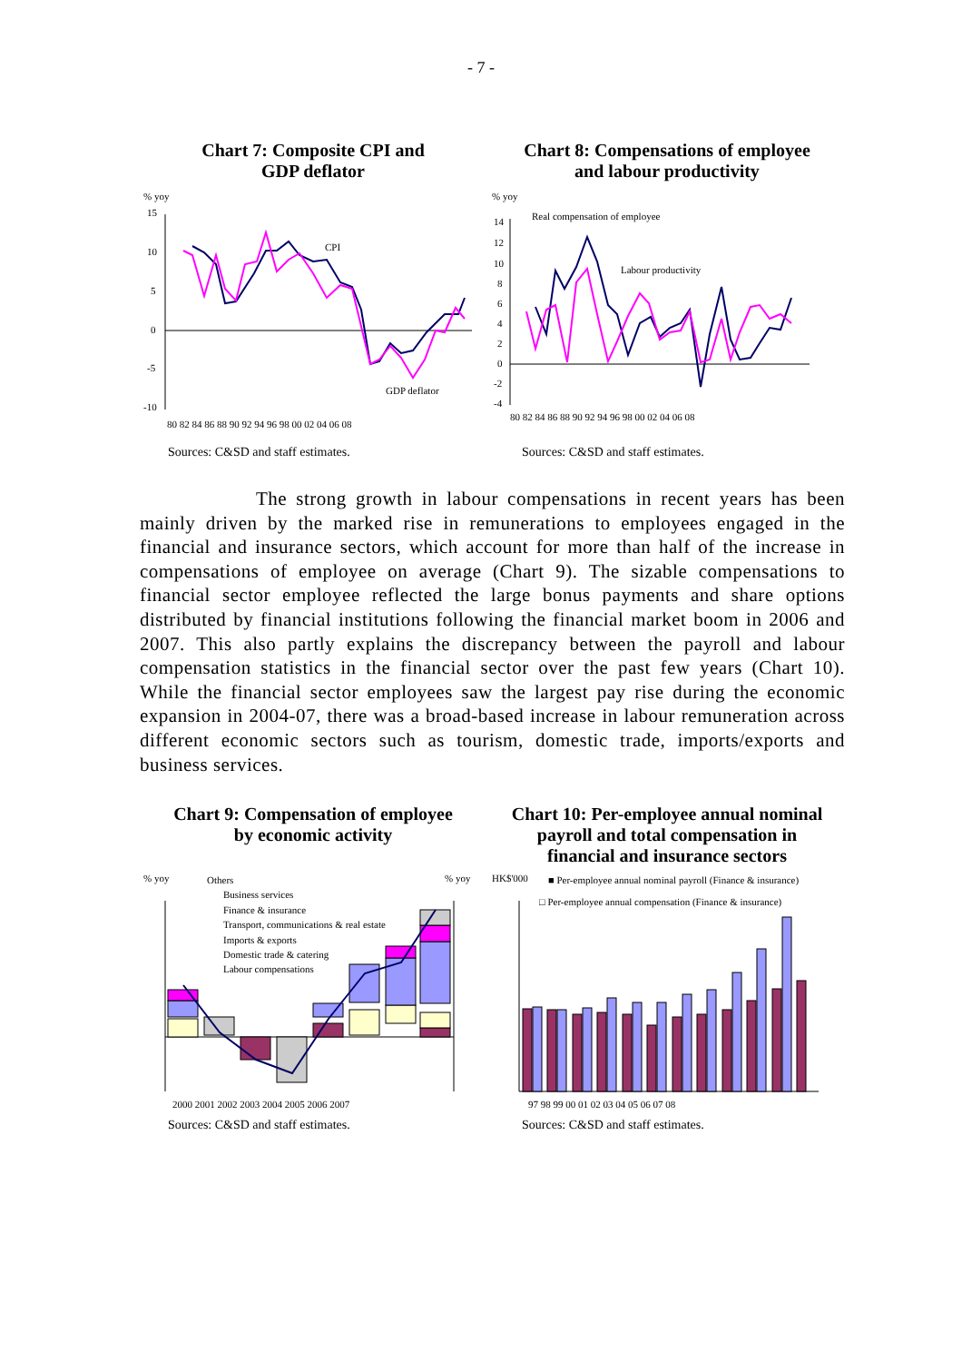- 7 -
Chart 7: Composite CPI and
GDP deflator
% yoy
15
10
5
0
-5
-10
CPI
GDP deflator
80 82 84 86 88 90 92 94 96 98 00 02 04 06 08
Sources: C&SD and staff estimates.
Chart 8: Compensations of employee
and labour productivity
% yoy
14
12
10
8
6
4
2
0
-2
-4
Real compensation of employee
Labour productivity
80 82 84 86 88 90 92 94 96 98 00 02 04 06 08
Sources: C&SD and staff estimates.
The strong growth in labour compensations in recent years has been mainly driven by the marked rise in remunerations to employees engaged in the financial and insurance sectors, which account for more than half of the increase in compensations of employee on average (Chart 9). The sizable compensations to financial sector employee reflected the large bonus payments and share options distributed by financial institutions following the financial market boom in 2006 and 2007. This also partly explains the discrepancy between the payroll and labour compensation statistics in the financial sector over the past few years (Chart 10). While the financial sector employees saw the largest pay rise during the economic expansion in 2004-07, there was a broad-based increase in labour remuneration across different economic sectors such as tourism, domestic trade, imports/exports and business services.
Chart 9: Compensation of employee
by economic activity
% yoy
% yoy
Others
Business services
Finance & insurance
Transport, communications & real estate
Imports & exports
Domestic trade & catering
Labour compensations
2000 2001 2002 2003 2004 2005 2006 2007
Sources: C&SD and staff estimates.
Chart 10: Per-employee annual nominal
payroll and total compensation in
financial and insurance sectors
HK$'000
■ Per-employee annual nominal payroll (Finance & insurance)
□ Per-employee annual compensation (Finance & insurance)
97 98 99 00 01 02 03 04 05 06 07 08
Sources: C&SD and staff estimates.